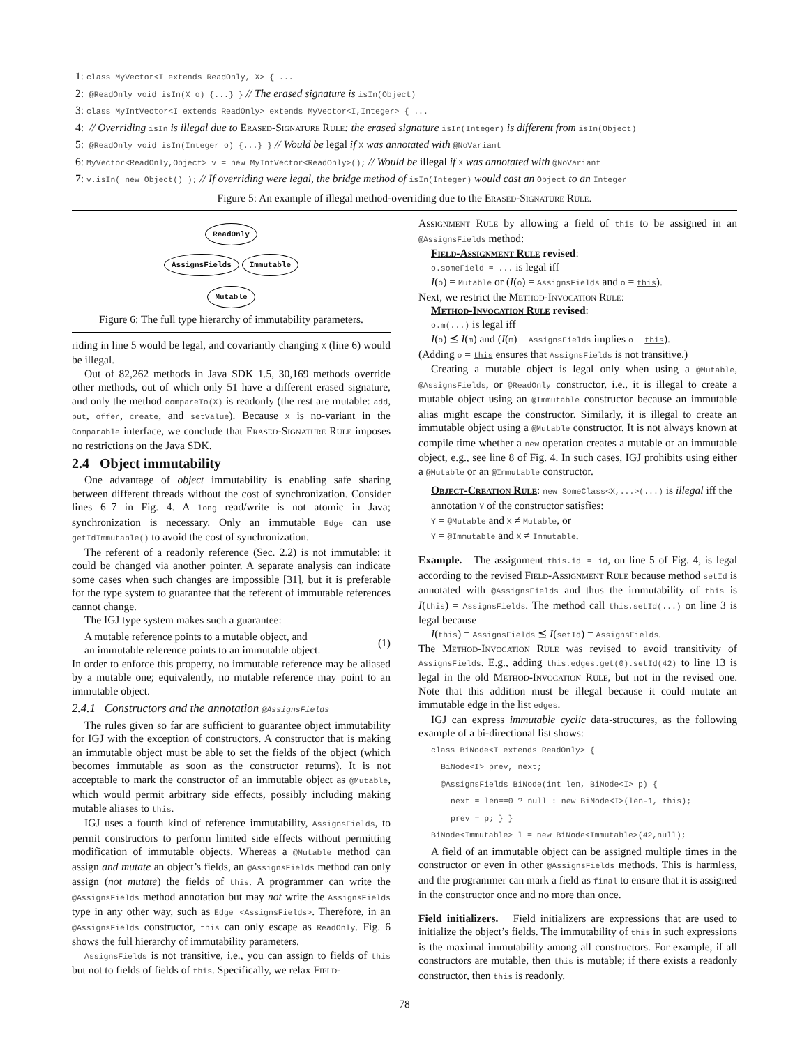1: class MyVector<I extends ReadOnly, X> { ...
2: @ReadOnly void isIn(X o) {...} } // The erased signature is isIn(Object)
3: class MyIntVector<I extends ReadOnly> extends MyVector<I,Integer> { ...
4: // Overriding isIn is illegal due to Erased-Signature Rule: the erased signature isIn(Integer) is different from isIn(Object)
5: @ReadOnly void isIn(Integer o) {...} } // Would be legal if X was annotated with @NoVariant
6: MyVector<ReadOnly,Object> v = new MyIntVector<ReadOnly>(); // Would be illegal if X was annotated with @NoVariant
7: v.isIn( new Object() ); // If overriding were legal, the bridge method of isIn(Integer) would cast an Object to an Integer
Figure 5: An example of illegal method-overriding due to the Erased-Signature Rule.
ReadOnly
AssignsFields Immutable
Mutable
Figure 6: The full type hierarchy of immutability parameters.
riding in line 5 would be legal, and covariantly changing X (line 6) would be illegal.
Out of 82,262 methods in Java SDK 1.5, 30,169 methods override other methods, out of which only 51 have a different erased signature, and only the method compareTo(X) is readonly (the rest are mutable: add, put, offer, create, and setValue). Because X is no-variant in the Comparable interface, we conclude that Erased-Signature Rule imposes no restrictions on the Java SDK.
2.4 Object immutability
One advantage of object immutability is enabling safe sharing between different threads without the cost of synchronization. Consider lines 6–7 in Fig. 4. A long read/write is not atomic in Java; synchronization is necessary. Only an immutable Edge can use getIdImmutable() to avoid the cost of synchronization.
The referent of a readonly reference (Sec. 2.2) is not immutable: it could be changed via another pointer. A separate analysis can indicate some cases when such changes are impossible [31], but it is preferable for the type system to guarantee that the referent of immutable references cannot change.
The IGJ type system makes such a guarantee:
A mutable reference points to a mutable object, and
an immutable reference points to an immutable object.
(1)
In order to enforce this property, no immutable reference may be aliased by a mutable one; equivalently, no mutable reference may point to an immutable object.
2.4.1 Constructors and the annotation @AssignsFields
The rules given so far are sufficient to guarantee object immutability for IGJ with the exception of constructors. A constructor that is making an immutable object must be able to set the fields of the object (which becomes immutable as soon as the constructor returns). It is not acceptable to mark the constructor of an immutable object as @Mutable, which would permit arbitrary side effects, possibly including making mutable aliases to this.
IGJ uses a fourth kind of reference immutability, AssignsFields, to permit constructors to perform limited side effects without permitting modification of immutable objects. Whereas a @Mutable method can assign and mutate an object’s fields, an @AssignsFields method can only assign (not mutate) the fields of this. A programmer can write the @AssignsFields method annotation but may not write the AssignsFields type in any other way, such as Edge <AssignsFields>. Therefore, in an @AssignsFields constructor, this can only escape as ReadOnly. Fig. 6 shows the full hierarchy of immutability parameters.
AssignsFields is not transitive, i.e., you can assign to fields of this but not to fields of fields of this. Specifically, we relax Field-
Assignment Rule by allowing a field of this to be assigned in an @AssignsFields method:
Field-Assignment Rule revised:
o.someField = ... is legal iff
I(o) = Mutable or (I(o) = AssignsFields and o = this).
Next, we restrict the Method-Invocation Rule:
Method-Invocation Rule revised:
o.m(...) is legal iff
I(o) ⪯ I(m) and (I(m) = AssignsFields implies o = this).
(Adding o = this ensures that AssignsFields is not transitive.)
Creating a mutable object is legal only when using a @Mutable, @AssignsFields, or @ReadOnly constructor, i.e., it is illegal to create a mutable object using an @Immutable constructor because an immutable alias might escape the constructor. Similarly, it is illegal to create an immutable object using a @Mutable constructor. It is not always known at compile time whether a new operation creates a mutable or an immutable object, e.g., see line 8 of Fig. 4. In such cases, IGJ prohibits using either a @Mutable or an @Immutable constructor.
Object-Creation Rule: new SomeClass<X,...>(...) is illegal iff the annotation Y of the constructor satisfies:
Y = @Mutable and X ≠ Mutable, or
Y = @Immutable and X ≠ Immutable.
Example. The assignment this.id = id, on line 5 of Fig. 4, is legal according to the revised Field-Assignment Rule because method setId is annotated with @AssignsFields and thus the immutability of this is I(this) = AssignsFields. The method call this.setId(...) on line 3 is legal because
I(this) = AssignsFields ⪯ I(setId) = AssignsFields.
The Method-Invocation Rule was revised to avoid transitivity of AssignsFields. E.g., adding this.edges.get(0).setId(42) to line 13 is legal in the old Method-Invocation Rule, but not in the revised one. Note that this addition must be illegal because it could mutate an immutable edge in the list edges.
IGJ can express immutable cyclic data-structures, as the following example of a bi-directional list shows:
class BiNode<I extends ReadOnly> {
BiNode<I> prev, next;
@AssignsFields BiNode(int len, BiNode<I> p) {
next = len==0 ? null : new BiNode<I>(len-1, this);
prev = p; } }
BiNode<Immutable> l = new BiNode<Immutable>(42,null);
A field of an immutable object can be assigned multiple times in the constructor or even in other @AssignsFields methods. This is harmless, and the programmer can mark a field as final to ensure that it is assigned in the constructor once and no more than once.
Field initializers. Field initializers are expressions that are used to initialize the object’s fields. The immutability of this in such expressions is the maximal immutability among all constructors. For example, if all constructors are mutable, then this is mutable; if there exists a readonly constructor, then this is readonly.
78